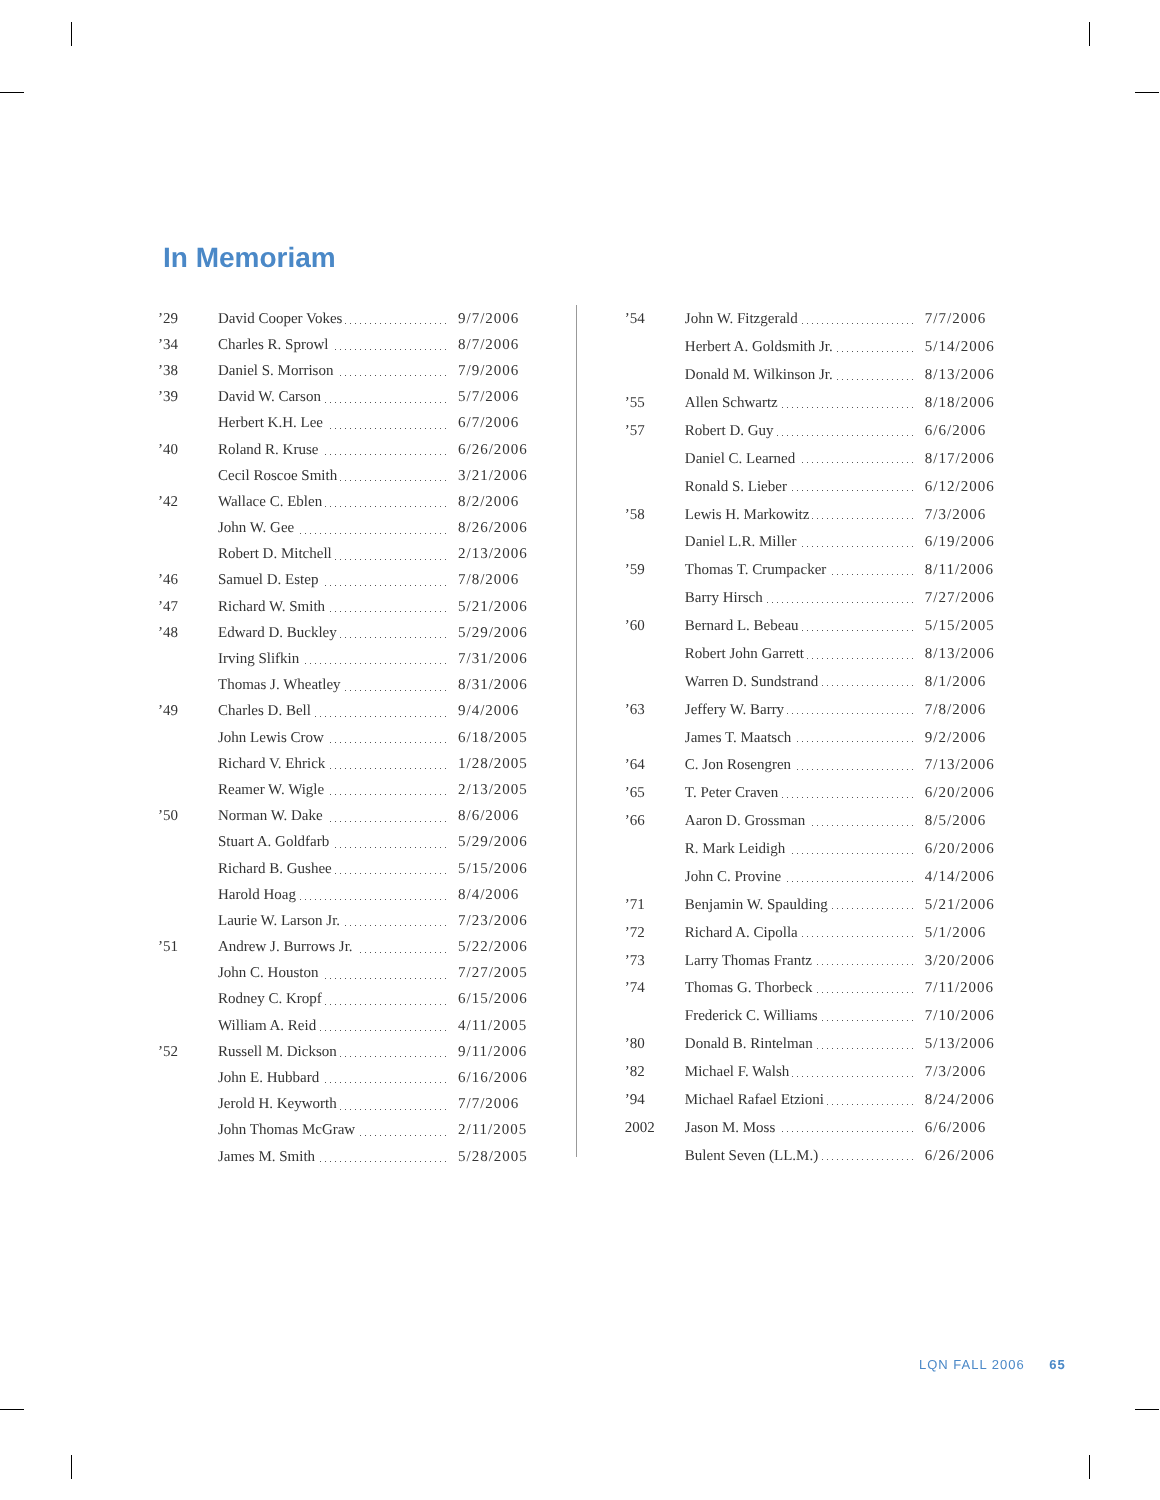In Memoriam
| ’29 | David Cooper Vokes | 9/7/2006 |
| ’34 | Charles R. Sprowl | 8/7/2006 |
| ’38 | Daniel S. Morrison | 7/9/2006 |
| ’39 | David W. Carson | 5/7/2006 |
| | Herbert K.H. Lee | 6/7/2006 |
| ’40 | Roland R. Kruse | 6/26/2006 |
| | Cecil Roscoe Smith | 3/21/2006 |
| ’42 | Wallace C. Eblen | 8/2/2006 |
| | John W. Gee | 8/26/2006 |
| | Robert D. Mitchell | 2/13/2006 |
| ’46 | Samuel D. Estep | 7/8/2006 |
| ’47 | Richard W. Smith | 5/21/2006 |
| ’48 | Edward D. Buckley | 5/29/2006 |
| | Irving Slifkin | 7/31/2006 |
| | Thomas J. Wheatley | 8/31/2006 |
| ’49 | Charles D. Bell | 9/4/2006 |
| | John Lewis Crow | 6/18/2005 |
| | Richard V. Ehrick | 1/28/2005 |
| | Reamer W. Wigle | 2/13/2005 |
| ’50 | Norman W. Dake | 8/6/2006 |
| | Stuart A. Goldfarb | 5/29/2006 |
| | Richard B. Gushee | 5/15/2006 |
| | Harold Hoag | 8/4/2006 |
| | Laurie W. Larson Jr. | 7/23/2006 |
| ’51 | Andrew J. Burrows Jr. | 5/22/2006 |
| | John C. Houston | 7/27/2005 |
| | Rodney C. Kropf | 6/15/2006 |
| | William A. Reid | 4/11/2005 |
| ’52 | Russell M. Dickson | 9/11/2006 |
| | John E. Hubbard | 6/16/2006 |
| | Jerold H. Keyworth | 7/7/2006 |
| | John Thomas McGraw | 2/11/2005 |
| | James M. Smith | 5/28/2005 |
| ’54 | John W. Fitzgerald | 7/7/2006 |
| | Herbert A. Goldsmith Jr. | 5/14/2006 |
| | Donald M. Wilkinson Jr. | 8/13/2006 |
| ’55 | Allen Schwartz | 8/18/2006 |
| ’57 | Robert D. Guy | 6/6/2006 |
| | Daniel C. Learned | 8/17/2006 |
| | Ronald S. Lieber | 6/12/2006 |
| ’58 | Lewis H. Markowitz | 7/3/2006 |
| | Daniel L.R. Miller | 6/19/2006 |
| ’59 | Thomas T. Crumpacker | 8/11/2006 |
| | Barry Hirsch | 7/27/2006 |
| ’60 | Bernard L. Bebeau | 5/15/2005 |
| | Robert John Garrett | 8/13/2006 |
| | Warren D. Sundstrand | 8/1/2006 |
| ’63 | Jeffery W. Barry | 7/8/2006 |
| | James T. Maatsch | 9/2/2006 |
| ’64 | C. Jon Rosengren | 7/13/2006 |
| ’65 | T. Peter Craven | 6/20/2006 |
| ’66 | Aaron D. Grossman | 8/5/2006 |
| | R. Mark Leidigh | 6/20/2006 |
| | John C. Provine | 4/14/2006 |
| ’71 | Benjamin W. Spaulding | 5/21/2006 |
| ’72 | Richard A. Cipolla | 5/1/2006 |
| ’73 | Larry Thomas Frantz | 3/20/2006 |
| ’74 | Thomas G. Thorbeck | 7/11/2006 |
| | Frederick C. Williams | 7/10/2006 |
| ’80 | Donald B. Rintelman | 5/13/2006 |
| ’82 | Michael F. Walsh | 7/3/2006 |
| ’94 | Michael Rafael Etzioni | 8/24/2006 |
| 2002 | Jason M. Moss | 6/6/2006 |
| | Bulent Seven (LL.M.) | 6/26/2006 |
LQN FALL 2006 65